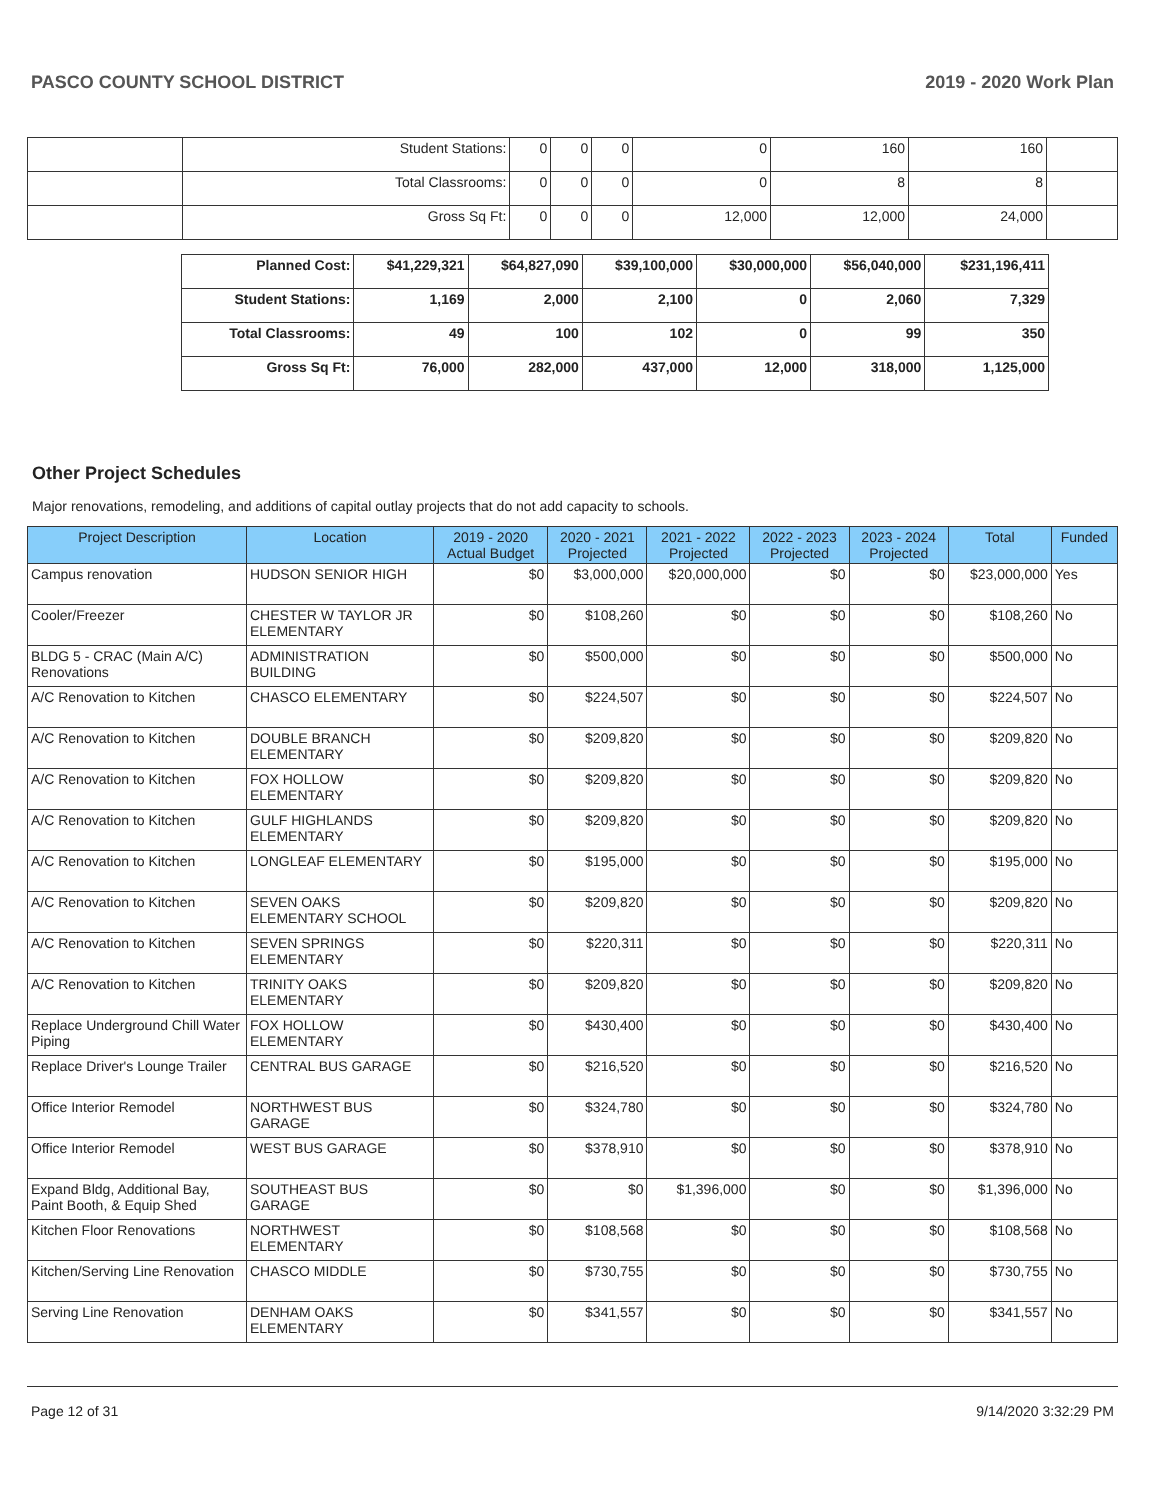PASCO COUNTY SCHOOL DISTRICT 2019 - 2020 Work Plan
| | Student Stations: | 0 | 0 | 0 | 0 | 160 | 160 | |
| | Total Classrooms: | 0 | 0 | 0 | 0 | 8 | 8 | |
| | Gross Sq Ft: | 0 | 0 | 0 | 12,000 | 12,000 | 24,000 | |
| Planned Cost: | $41,229,321 | $64,827,090 | $39,100,000 | $30,000,000 | $56,040,000 | $231,196,411 |
| Student Stations: | 1,169 | 2,000 | 2,100 | 0 | 2,060 | 7,329 |
| Total Classrooms: | 49 | 100 | 102 | 0 | 99 | 350 |
| Gross Sq Ft: | 76,000 | 282,000 | 437,000 | 12,000 | 318,000 | 1,125,000 |
Other Project Schedules
Major renovations, remodeling, and additions of capital outlay projects that do not add capacity to schools.
| Project Description | Location | 2019 - 2020 Actual Budget | 2020 - 2021 Projected | 2021 - 2022 Projected | 2022 - 2023 Projected | 2023 - 2024 Projected | Total | Funded |
| --- | --- | --- | --- | --- | --- | --- | --- | --- |
| Campus renovation | HUDSON SENIOR HIGH | $0 | $3,000,000 | $20,000,000 | $0 | $0 | $23,000,000 | Yes |
| Cooler/Freezer | CHESTER W TAYLOR JR ELEMENTARY | $0 | $108,260 | $0 | $0 | $0 | $108,260 | No |
| BLDG 5 - CRAC (Main A/C) Renovations | ADMINISTRATION BUILDING | $0 | $500,000 | $0 | $0 | $0 | $500,000 | No |
| A/C Renovation to Kitchen | CHASCO ELEMENTARY | $0 | $224,507 | $0 | $0 | $0 | $224,507 | No |
| A/C Renovation to Kitchen | DOUBLE BRANCH ELEMENTARY | $0 | $209,820 | $0 | $0 | $0 | $209,820 | No |
| A/C Renovation to Kitchen | FOX HOLLOW ELEMENTARY | $0 | $209,820 | $0 | $0 | $0 | $209,820 | No |
| A/C Renovation to Kitchen | GULF HIGHLANDS ELEMENTARY | $0 | $209,820 | $0 | $0 | $0 | $209,820 | No |
| A/C Renovation to Kitchen | LONGLEAF ELEMENTARY | $0 | $195,000 | $0 | $0 | $0 | $195,000 | No |
| A/C Renovation to Kitchen | SEVEN OAKS ELEMENTARY SCHOOL | $0 | $209,820 | $0 | $0 | $0 | $209,820 | No |
| A/C Renovation to Kitchen | SEVEN SPRINGS ELEMENTARY | $0 | $220,311 | $0 | $0 | $0 | $220,311 | No |
| A/C Renovation to Kitchen | TRINITY OAKS ELEMENTARY | $0 | $209,820 | $0 | $0 | $0 | $209,820 | No |
| Replace Underground Chill Water Piping | FOX HOLLOW ELEMENTARY | $0 | $430,400 | $0 | $0 | $0 | $430,400 | No |
| Replace Driver's Lounge Trailer | CENTRAL BUS GARAGE | $0 | $216,520 | $0 | $0 | $0 | $216,520 | No |
| Office Interior Remodel | NORTHWEST BUS GARAGE | $0 | $324,780 | $0 | $0 | $0 | $324,780 | No |
| Office Interior Remodel | WEST BUS GARAGE | $0 | $378,910 | $0 | $0 | $0 | $378,910 | No |
| Expand Bldg, Additional Bay, Paint Booth, & Equip Shed | SOUTHEAST BUS GARAGE | $0 | $0 | $1,396,000 | $0 | $0 | $1,396,000 | No |
| Kitchen Floor Renovations | NORTHWEST ELEMENTARY | $0 | $108,568 | $0 | $0 | $0 | $108,568 | No |
| Kitchen/Serving Line Renovation | CHASCO MIDDLE | $0 | $730,755 | $0 | $0 | $0 | $730,755 | No |
| Serving Line Renovation | DENHAM OAKS ELEMENTARY | $0 | $341,557 | $0 | $0 | $0 | $341,557 | No |
Page 12 of 31 9/14/2020 3:32:29 PM